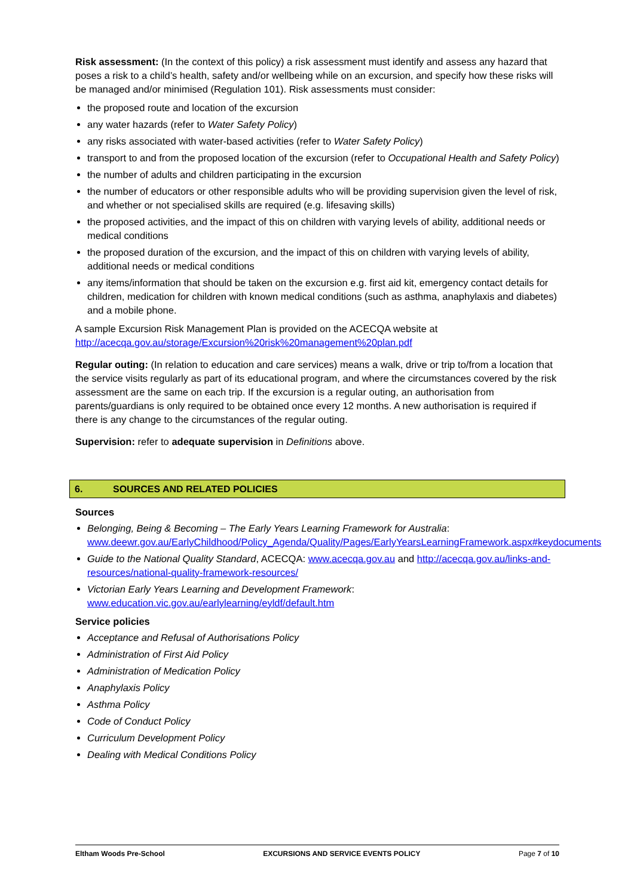Risk assessment: (In the context of this policy) a risk assessment must identify and assess any hazard that poses a risk to a child’s health, safety and/or wellbeing while on an excursion, and specify how these risks will be managed and/or minimised (Regulation 101). Risk assessments must consider:
the proposed route and location of the excursion
any water hazards (refer to Water Safety Policy)
any risks associated with water-based activities (refer to Water Safety Policy)
transport to and from the proposed location of the excursion (refer to Occupational Health and Safety Policy)
the number of adults and children participating in the excursion
the number of educators or other responsible adults who will be providing supervision given the level of risk, and whether or not specialised skills are required (e.g. lifesaving skills)
the proposed activities, and the impact of this on children with varying levels of ability, additional needs or medical conditions
the proposed duration of the excursion, and the impact of this on children with varying levels of ability, additional needs or medical conditions
any items/information that should be taken on the excursion e.g. first aid kit, emergency contact details for children, medication for children with known medical conditions (such as asthma, anaphylaxis and diabetes) and a mobile phone.
A sample Excursion Risk Management Plan is provided on the ACECQA website at http://acecqa.gov.au/storage/Excursion%20risk%20management%20plan.pdf
Regular outing: (In relation to education and care services) means a walk, drive or trip to/from a location that the service visits regularly as part of its educational program, and where the circumstances covered by the risk assessment are the same on each trip. If the excursion is a regular outing, an authorisation from parents/guardians is only required to be obtained once every 12 months. A new authorisation is required if there is any change to the circumstances of the regular outing.
Supervision: refer to adequate supervision in Definitions above.
6. SOURCES AND RELATED POLICIES
Sources
Belonging, Being & Becoming – The Early Years Learning Framework for Australia: www.deewr.gov.au/EarlyChildhood/Policy_Agenda/Quality/Pages/EarlyYearsLearningFramework.aspx#keydocuments
Guide to the National Quality Standard, ACECQA: www.acecqa.gov.au and http://acecqa.gov.au/links-and-resources/national-quality-framework-resources/
Victorian Early Years Learning and Development Framework: www.education.vic.gov.au/earlylearning/eyldf/default.htm
Service policies
Acceptance and Refusal of Authorisations Policy
Administration of First Aid Policy
Administration of Medication Policy
Anaphylaxis Policy
Asthma Policy
Code of Conduct Policy
Curriculum Development Policy
Dealing with Medical Conditions Policy
Eltham Woods Pre-School EXCURSIONS AND SERVICE EVENTS POLICY Page 7 of 10